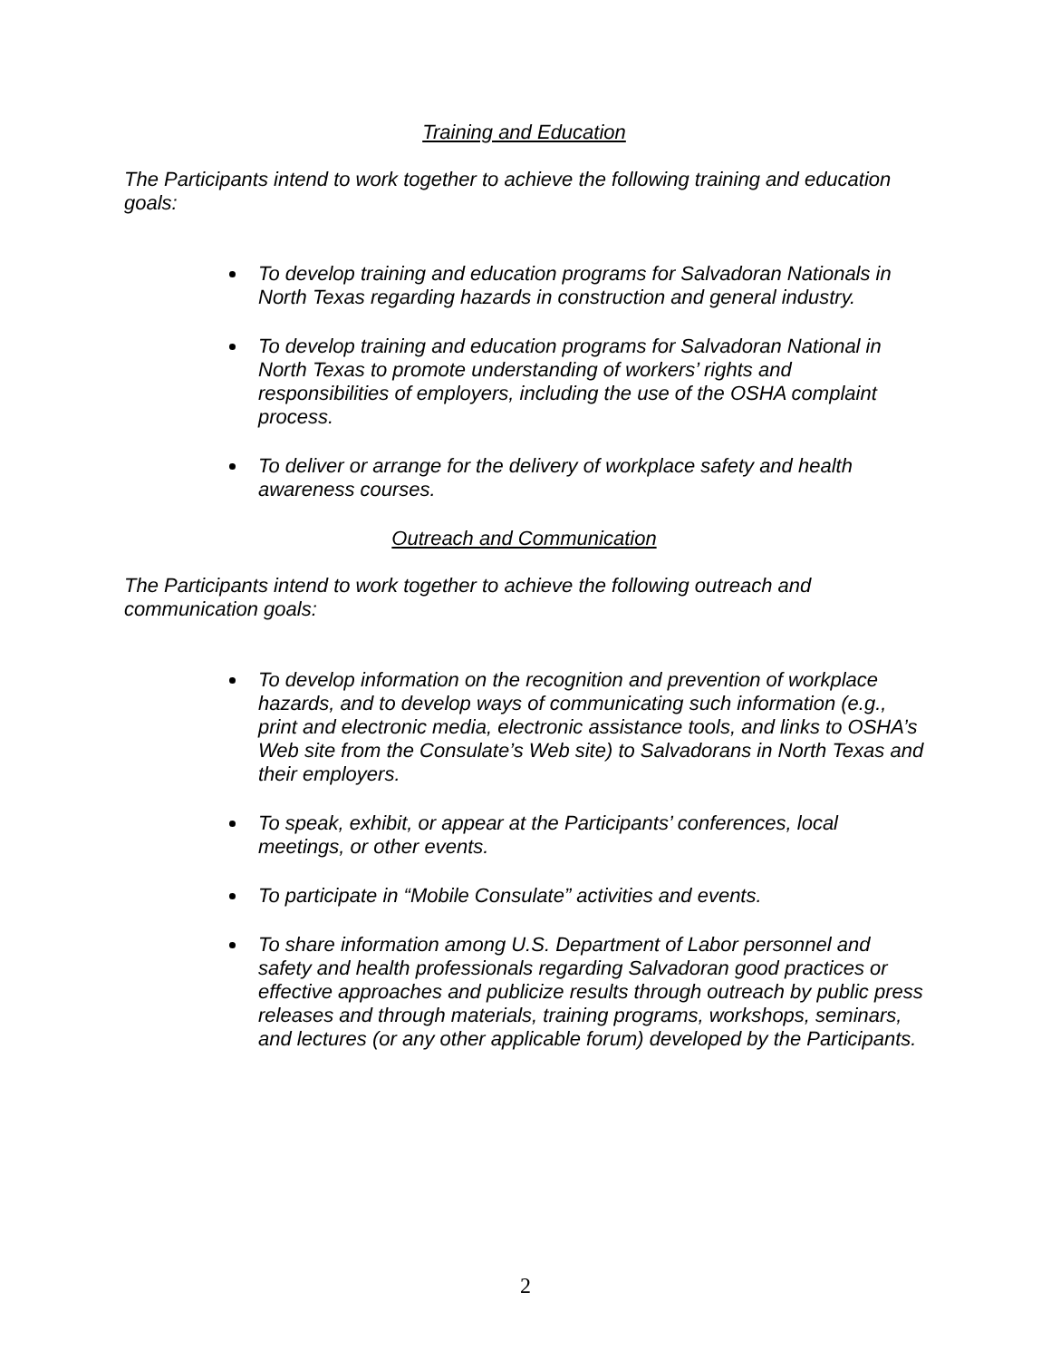Training and Education
The Participants intend to work together to achieve the following training and education goals:
To develop training and education programs for Salvadoran Nationals in North Texas regarding hazards in construction and general industry.
To develop training and education programs for Salvadoran National in North Texas to promote understanding of workers’ rights and responsibilities of employers, including the use of the OSHA complaint process.
To deliver or arrange for the delivery of workplace safety and health awareness courses.
Outreach and Communication
The Participants intend to work together to achieve the following outreach and communication goals:
To develop information on the recognition and prevention of workplace hazards, and to develop ways of communicating such information (e.g., print and electronic media, electronic assistance tools, and links to OSHA’s Web site from the Consulate’s Web site) to Salvadorans in North Texas and their employers.
To speak, exhibit, or appear at the Participants’ conferences, local meetings, or other events.
To participate in “Mobile Consulate” activities and events.
To share information among U.S. Department of Labor personnel and safety and health professionals regarding Salvadoran good practices or effective approaches and publicize results through outreach by public press releases and through materials, training programs, workshops, seminars, and lectures (or any other applicable forum) developed by the Participants.
2